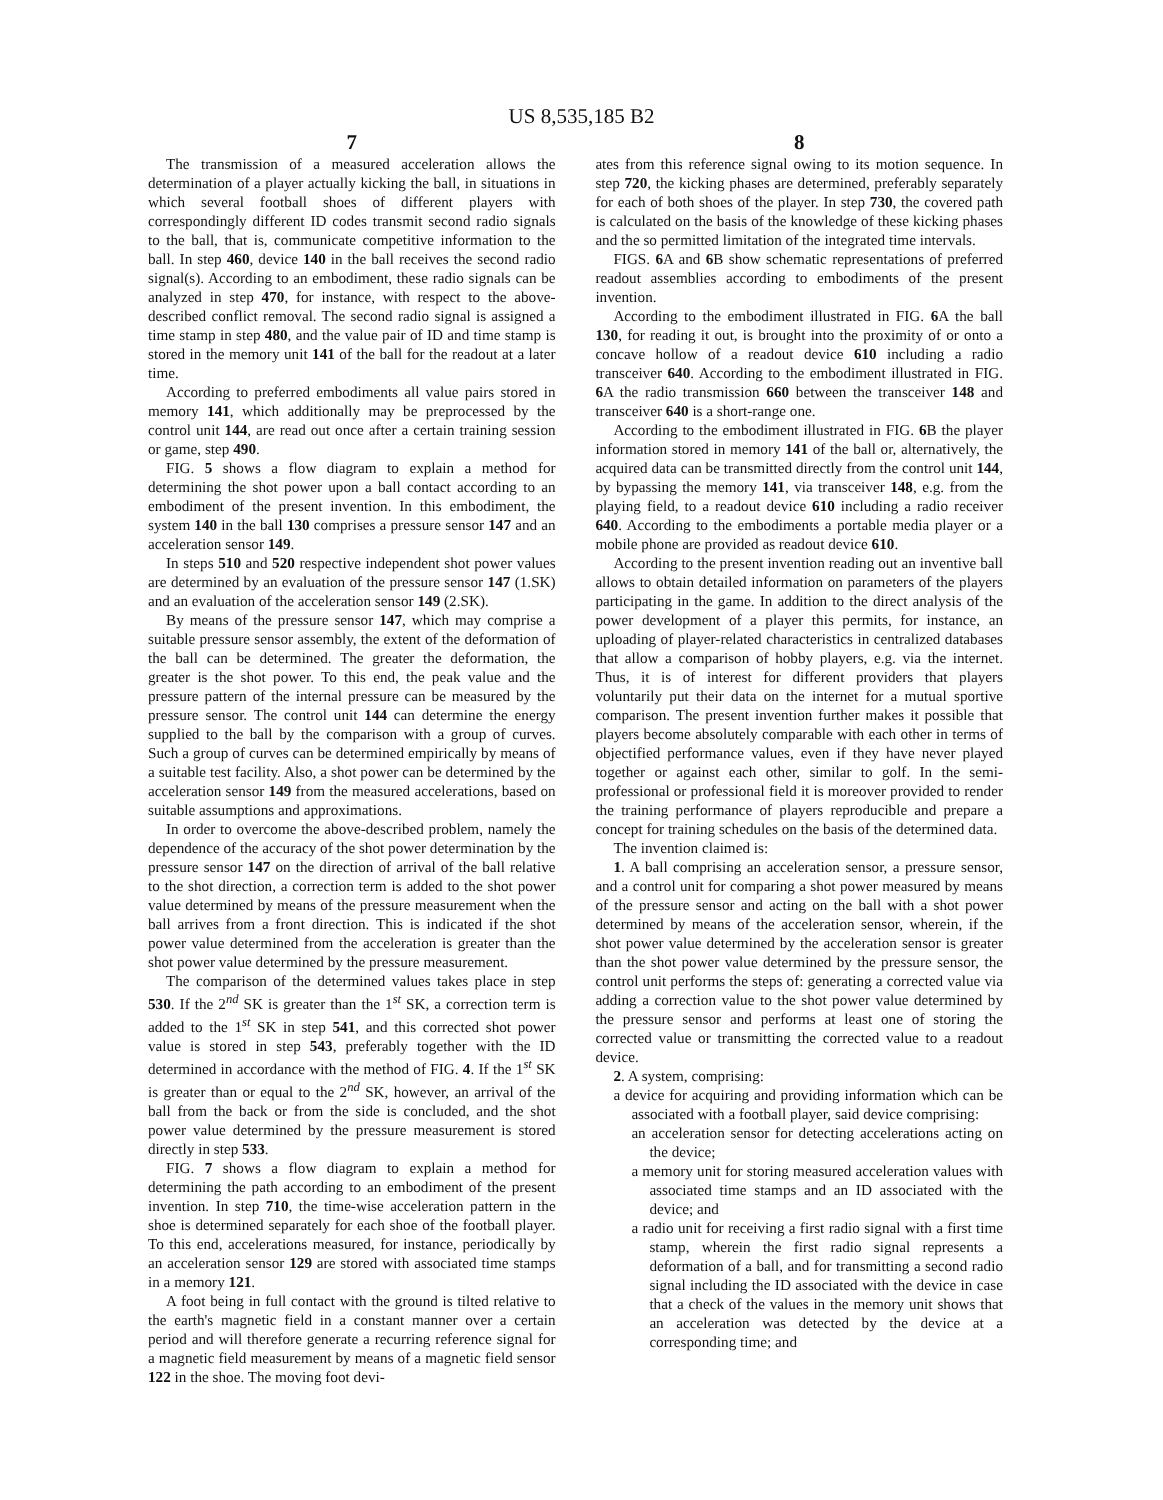US 8,535,185 B2
7
The transmission of a measured acceleration allows the determination of a player actually kicking the ball, in situations in which several football shoes of different players with correspondingly different ID codes transmit second radio signals to the ball, that is, communicate competitive information to the ball. In step 460, device 140 in the ball receives the second radio signal(s). According to an embodiment, these radio signals can be analyzed in step 470, for instance, with respect to the above-described conflict removal. The second radio signal is assigned a time stamp in step 480, and the value pair of ID and time stamp is stored in the memory unit 141 of the ball for the readout at a later time.
According to preferred embodiments all value pairs stored in memory 141, which additionally may be preprocessed by the control unit 144, are read out once after a certain training session or game, step 490.
FIG. 5 shows a flow diagram to explain a method for determining the shot power upon a ball contact according to an embodiment of the present invention. In this embodiment, the system 140 in the ball 130 comprises a pressure sensor 147 and an acceleration sensor 149.
In steps 510 and 520 respective independent shot power values are determined by an evaluation of the pressure sensor 147 (1.SK) and an evaluation of the acceleration sensor 149 (2.SK).
By means of the pressure sensor 147, which may comprise a suitable pressure sensor assembly, the extent of the deformation of the ball can be determined. The greater the deformation, the greater is the shot power. To this end, the peak value and the pressure pattern of the internal pressure can be measured by the pressure sensor. The control unit 144 can determine the energy supplied to the ball by the comparison with a group of curves. Such a group of curves can be determined empirically by means of a suitable test facility. Also, a shot power can be determined by the acceleration sensor 149 from the measured accelerations, based on suitable assumptions and approximations.
In order to overcome the above-described problem, namely the dependence of the accuracy of the shot power determination by the pressure sensor 147 on the direction of arrival of the ball relative to the shot direction, a correction term is added to the shot power value determined by means of the pressure measurement when the ball arrives from a front direction. This is indicated if the shot power value determined from the acceleration is greater than the shot power value determined by the pressure measurement.
The comparison of the determined values takes place in step 530. If the 2<sup>nd</sup> SK is greater than the 1<sup>st</sup> SK, a correction term is added to the 1<sup>st</sup> SK in step 541, and this corrected shot power value is stored in step 543, preferably together with the ID determined in accordance with the method of FIG. 4. If the 1<sup>st</sup> SK is greater than or equal to the 2<sup>nd</sup> SK, however, an arrival of the ball from the back or from the side is concluded, and the shot power value determined by the pressure measurement is stored directly in step 533.
FIG. 7 shows a flow diagram to explain a method for determining the path according to an embodiment of the present invention. In step 710, the time-wise acceleration pattern in the shoe is determined separately for each shoe of the football player. To this end, accelerations measured, for instance, periodically by an acceleration sensor 129 are stored with associated time stamps in a memory 121.
A foot being in full contact with the ground is tilted relative to the earth's magnetic field in a constant manner over a certain period and will therefore generate a recurring reference signal for a magnetic field measurement by means of a magnetic field sensor 122 in the shoe. The moving foot devi-
8
ates from this reference signal owing to its motion sequence. In step 720, the kicking phases are determined, preferably separately for each of both shoes of the player. In step 730, the covered path is calculated on the basis of the knowledge of these kicking phases and the so permitted limitation of the integrated time intervals.
FIGS. 6 A and 6 B show schematic representations of preferred readout assemblies according to embodiments of the present invention.
According to the embodiment illustrated in FIG. 6 A the ball 130, for reading it out, is brought into the proximity of or onto a concave hollow of a readout device 610 including a radio transceiver 640. According to the embodiment illustrated in FIG. 6 A the radio transmission 660 between the transceiver 148 and transceiver 640 is a short-range one.
According to the embodiment illustrated in FIG. 6 B the player information stored in memory 141 of the ball or, alternatively, the acquired data can be transmitted directly from the control unit 144, by bypassing the memory 141, via transceiver 148, e.g. from the playing field, to a readout device 610 including a radio receiver 640. According to the embodiments a portable media player or a mobile phone are provided as readout device 610.
According to the present invention reading out an inventive ball allows to obtain detailed information on parameters of the players participating in the game. In addition to the direct analysis of the power development of a player this permits, for instance, an uploading of player-related characteristics in centralized databases that allow a comparison of hobby players, e.g. via the internet. Thus, it is of interest for different providers that players voluntarily put their data on the internet for a mutual sportive comparison. The present invention further makes it possible that players become absolutely comparable with each other in terms of objectified performance values, even if they have never played together or against each other, similar to golf. In the semi-professional or professional field it is moreover provided to render the training performance of players reproducible and prepare a concept for training schedules on the basis of the determined data.
The invention claimed is:
1. A ball comprising an acceleration sensor, a pressure sensor, and a control unit for comparing a shot power measured by means of the pressure sensor and acting on the ball with a shot power determined by means of the acceleration sensor, wherein, if the shot power value determined by the acceleration sensor is greater than the shot power value determined by the pressure sensor, the control unit performs the steps of: generating a corrected value via adding a correction value to the shot power value determined by the pressure sensor and performs at least one of storing the corrected value or transmitting the corrected value to a readout device.
2. A system, comprising:
a device for acquiring and providing information which can be associated with a football player, said device comprising:
an acceleration sensor for detecting accelerations acting on the device;
a memory unit for storing measured acceleration values with associated time stamps and an ID associated with the device; and
a radio unit for receiving a first radio signal with a first time stamp, wherein the first radio signal represents a deformation of a ball, and for transmitting a second radio signal including the ID associated with the device in case that a check of the values in the memory unit shows that an acceleration was detected by the device at a corresponding time; and